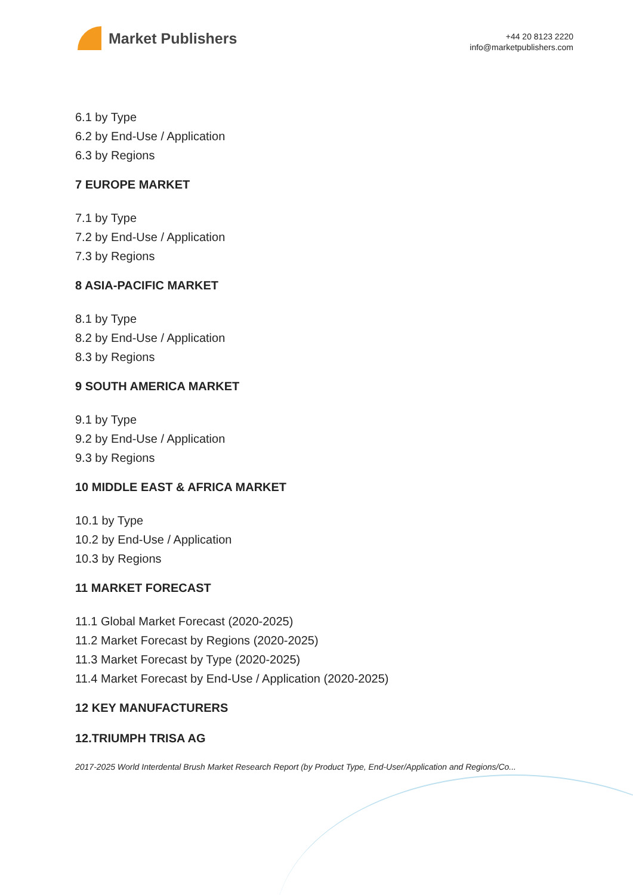Market Publishers
+44 20 8123 2220
info@marketpublishers.com
6.1 by Type
6.2 by End-Use / Application
6.3 by Regions
7 EUROPE MARKET
7.1 by Type
7.2 by End-Use / Application
7.3 by Regions
8 ASIA-PACIFIC MARKET
8.1 by Type
8.2 by End-Use / Application
8.3 by Regions
9 SOUTH AMERICA MARKET
9.1 by Type
9.2 by End-Use / Application
9.3 by Regions
10 MIDDLE EAST & AFRICA MARKET
10.1 by Type
10.2 by End-Use / Application
10.3 by Regions
11 MARKET FORECAST
11.1 Global Market Forecast (2020-2025)
11.2 Market Forecast by Regions (2020-2025)
11.3 Market Forecast by Type (2020-2025)
11.4 Market Forecast by End-Use / Application (2020-2025)
12 KEY MANUFACTURERS
12.TRIUMPH TRISA AG
2017-2025 World Interdental Brush Market Research Report (by Product Type, End-User/Application and Regions/Co...